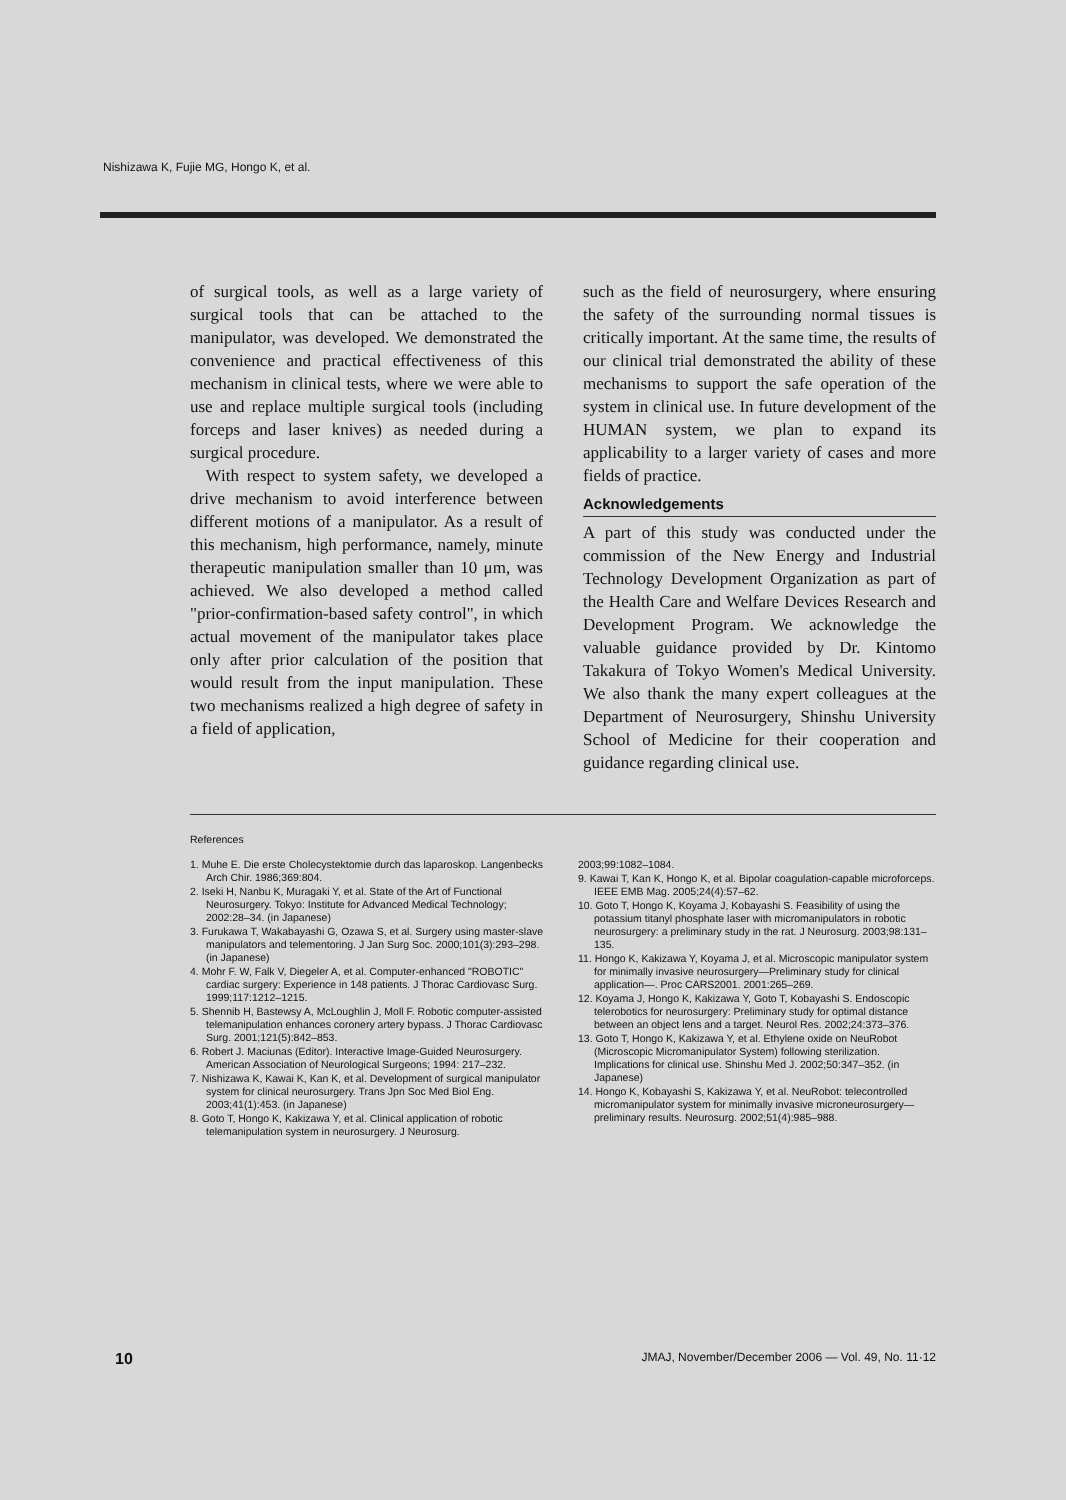Nishizawa K, Fujie MG, Hongo K, et al.
of surgical tools, as well as a large variety of surgical tools that can be attached to the manipulator, was developed. We demonstrated the convenience and practical effectiveness of this mechanism in clinical tests, where we were able to use and replace multiple surgical tools (including forceps and laser knives) as needed during a surgical procedure.
With respect to system safety, we developed a drive mechanism to avoid interference between different motions of a manipulator. As a result of this mechanism, high performance, namely, minute therapeutic manipulation smaller than 10 μm, was achieved. We also developed a method called "prior-confirmation-based safety control", in which actual movement of the manipulator takes place only after prior calculation of the position that would result from the input manipulation. These two mechanisms realized a high degree of safety in a field of application,
such as the field of neurosurgery, where ensuring the safety of the surrounding normal tissues is critically important. At the same time, the results of our clinical trial demonstrated the ability of these mechanisms to support the safe operation of the system in clinical use. In future development of the HUMAN system, we plan to expand its applicability to a larger variety of cases and more fields of practice.
Acknowledgements
A part of this study was conducted under the commission of the New Energy and Industrial Technology Development Organization as part of the Health Care and Welfare Devices Research and Development Program. We acknowledge the valuable guidance provided by Dr. Kintomo Takakura of Tokyo Women's Medical University. We also thank the many expert colleagues at the Department of Neurosurgery, Shinshu University School of Medicine for their cooperation and guidance regarding clinical use.
References
1. Muhe E. Die erste Cholecystektomie durch das laparoskop. Langenbecks Arch Chir. 1986;369:804.
2. Iseki H, Nanbu K, Muragaki Y, et al. State of the Art of Functional Neurosurgery. Tokyo: Institute for Advanced Medical Technology; 2002:28–34. (in Japanese)
3. Furukawa T, Wakabayashi G, Ozawa S, et al. Surgery using master-slave manipulators and telementoring. J Jan Surg Soc. 2000;101(3):293–298. (in Japanese)
4. Mohr F. W, Falk V, Diegeler A, et al. Computer-enhanced "ROBOTIC" cardiac surgery: Experience in 148 patients. J Thorac Cardiovasc Surg. 1999;117:1212–1215.
5. Shennib H, Bastewsy A, McLoughlin J, Moll F. Robotic computer-assisted telemanipulation enhances coronery artery bypass. J Thorac Cardiovasc Surg. 2001;121(5):842–853.
6. Robert J. Maciunas (Editor). Interactive Image-Guided Neurosurgery. American Association of Neurological Surgeons; 1994: 217–232.
7. Nishizawa K, Kawai K, Kan K, et al. Development of surgical manipulator system for clinical neurosurgery. Trans Jpn Soc Med Biol Eng. 2003;41(1):453. (in Japanese)
8. Goto T, Hongo K, Kakizawa Y, et al. Clinical application of robotic telemanipulation system in neurosurgery. J Neurosurg.
2003;99:1082–1084.
9. Kawai T, Kan K, Hongo K, et al. Bipolar coagulation-capable microforceps. IEEE EMB Mag. 2005;24(4):57–62.
10. Goto T, Hongo K, Koyama J, Kobayashi S. Feasibility of using the potassium titanyl phosphate laser with micromanipulators in robotic neurosurgery: a preliminary study in the rat. J Neurosurg. 2003;98:131–135.
11. Hongo K, Kakizawa Y, Koyama J, et al. Microscopic manipulator system for minimally invasive neurosurgery—Preliminary study for clinical application—. Proc CARS2001. 2001:265–269.
12. Koyama J, Hongo K, Kakizawa Y, Goto T, Kobayashi S. Endoscopic telerobotics for neurosurgery: Preliminary study for optimal distance between an object lens and a target. Neurol Res. 2002;24:373–376.
13. Goto T, Hongo K, Kakizawa Y, et al. Ethylene oxide on NeuRobot (Microscopic Micromanipulator System) following sterilization. Implications for clinical use. Shinshu Med J. 2002;50:347–352. (in Japanese)
14. Hongo K, Kobayashi S, Kakizawa Y, et al. NeuRobot: telecontrolled micromanipulator system for minimally invasive microneurosurgery—preliminary results. Neurosurg. 2002;51(4):985–988.
10 JMAJ, November/December 2006 — Vol. 49, No. 11·12